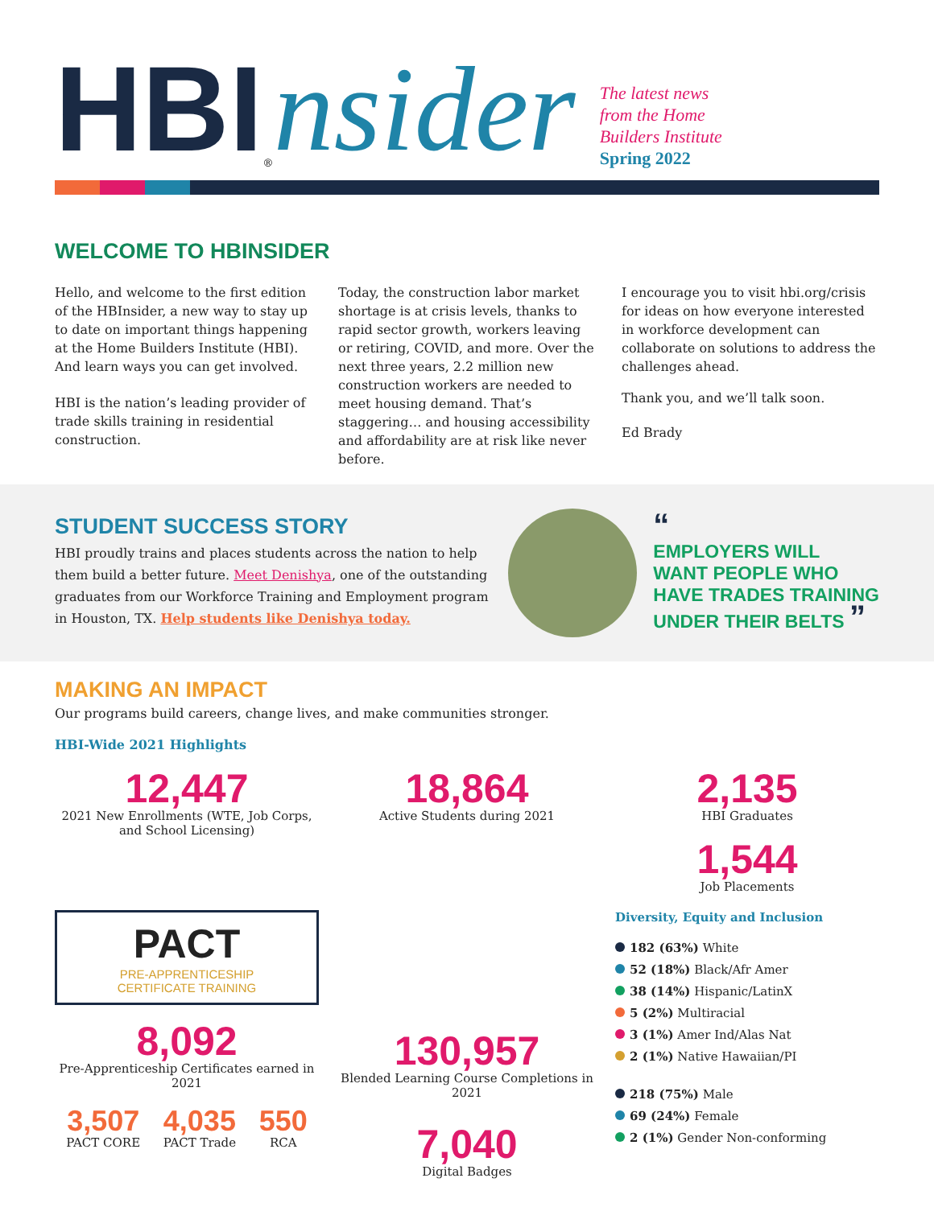HBI<sup>®</sup> nsider
The latest news
from the Home
Builders Institute
Spring 2022
WELCOME TO HBINSIDER
Hello, and welcome to the first edition of the HBInsider, a new way to stay up to date on important things happening at the Home Builders Institute (HBI). And learn ways you can get involved.
HBI is the nation’s leading provider of trade skills training in residential construction.
Today, the construction labor market shortage is at crisis levels, thanks to rapid sector growth, workers leaving or retiring, COVID, and more. Over the next three years, 2.2 million new construction workers are needed to meet housing demand. That’s staggering… and housing accessibility and affordability are at risk like never before.
I encourage you to visit hbi.org/crisis for ideas on how everyone interested in workforce development can collaborate on solutions to address the challenges ahead.
Thank you, and we’ll talk soon.
Ed Brady
STUDENT SUCCESS STORY
HBI proudly trains and places students across the nation to help them build a better future. Meet Denishya, one of the outstanding graduates from our Workforce Training and Employment program in Houston, TX. Help students like Denishya today.
“
EMPLOYERS WILL
WANT PEOPLE WHO
HAVE TRADES TRAINING
UNDER THEIR BELTS ”
MAKING AN IMPACT
Our programs build careers, change lives, and make communities stronger.
HBI-Wide 2021 Highlights
12,447
2021 New Enrollments (WTE, Job Corps, and School Licensing)
18,864
Active Students during 2021
2,135
HBI Graduates
1,544
Job Placements
PACT
PRE-APPRENTICESHIP
CERTIFICATE TRAINING
8,092
Pre-Apprenticeship Certificates earned in 2021
3,507
PACT CORE
4,035
PACT Trade
550
RCA
130,957
Blended Learning Course Completions in 2021
7,040
Digital Badges
Diversity, Equity and Inclusion
182 (63%) White
52 (18%) Black/Afr Amer
38 (14%) Hispanic/LatinX
5 (2%) Multiracial
3 (1%) Amer Ind/Alas Nat
2 (1%) Native Hawaiian/PI
218 (75%) Male
69 (24%) Female
2 (1%) Gender Non-conforming